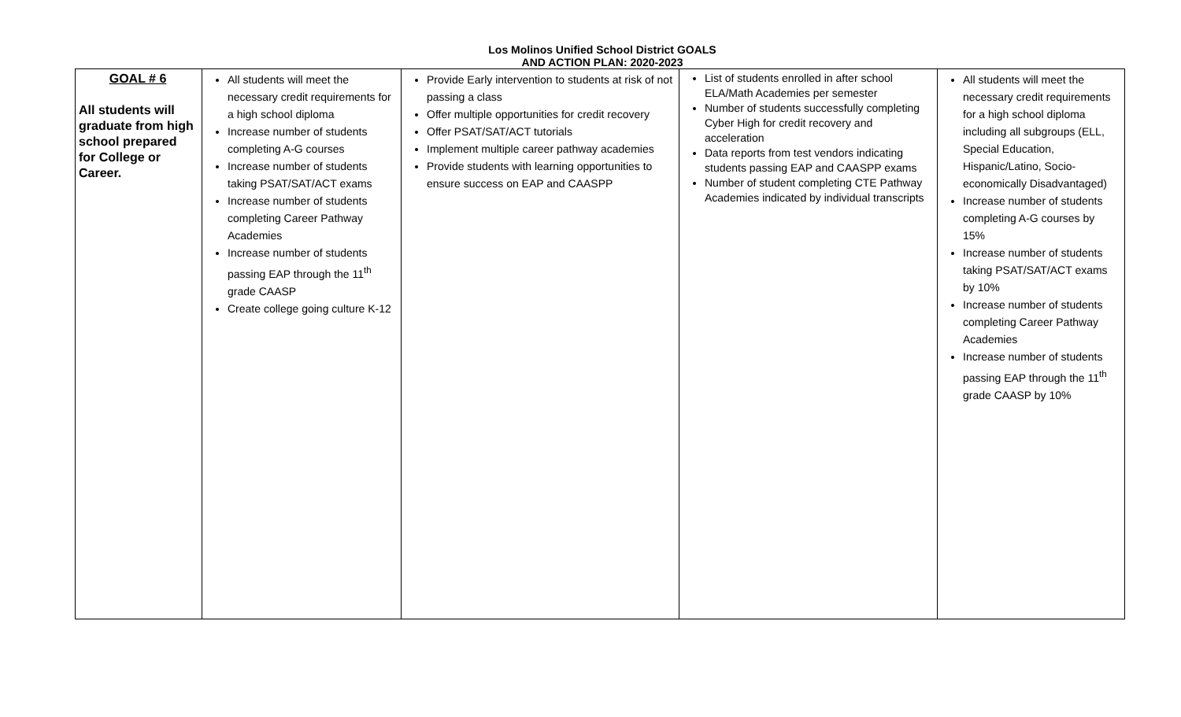Los Molinos Unified School District GOALS
AND ACTION PLAN: 2020-2023
| GOAL # 6 All students will graduate from high school prepared for College or Career. | All students will meet the necessary credit requirements for a high school diploma Increase number of students completing A-G courses Increase number of students taking PSAT/SAT/ACT exams Increase number of students completing Career Pathway Academies Increase number of students passing EAP through the 11<sup>th</sup> grade CAASP Create college going culture K-12 | Provide Early intervention to students at risk of not passing a class Offer multiple opportunities for credit recovery Offer PSAT/SAT/ACT tutorials Implement multiple career pathway academies Provide students with learning opportunities to ensure success on EAP and CAASPP | List of students enrolled in after school ELA/Math Academies per semester Number of students successfully completing Cyber High for credit recovery and acceleration Data reports from test vendors indicating students passing EAP and CAASPP exams Number of student completing CTE Pathway Academies indicated by individual transcripts | All students will meet the necessary credit requirements for a high school diploma including all subgroups (ELL, Special Education, Hispanic/Latino, Socio-economically Disadvantaged) Increase number of students completing A-G courses by 15% Increase number of students taking PSAT/SAT/ACT exams by 10% Increase number of students completing Career Pathway Academies Increase number of students passing EAP through the 11<sup>th</sup> grade CAASP by 10% |